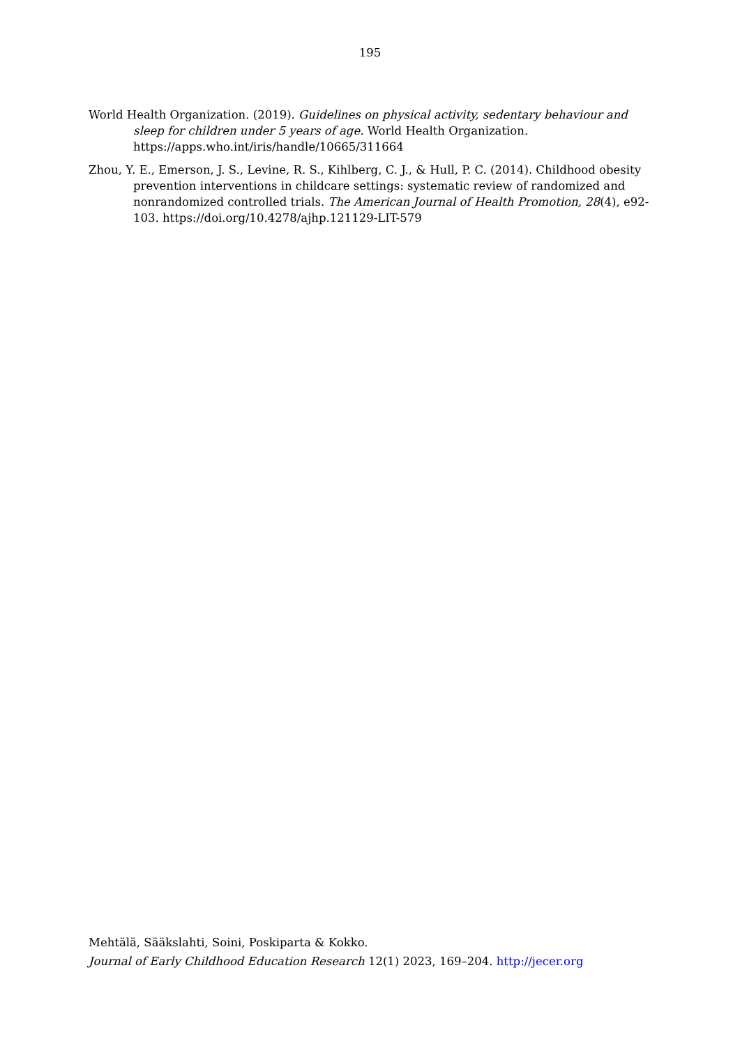195
World Health Organization. (2019). Guidelines on physical activity, sedentary behaviour and sleep for children under 5 years of age. World Health Organization. https://apps.who.int/iris/handle/10665/311664
Zhou, Y. E., Emerson, J. S., Levine, R. S., Kihlberg, C. J., & Hull, P. C. (2014). Childhood obesity prevention interventions in childcare settings: systematic review of randomized and nonrandomized controlled trials. The American Journal of Health Promotion, 28(4), e92-103. https://doi.org/10.4278/ajhp.121129-LIT-579
Mehtälä, Sääkslahti, Soini, Poskiparta & Kokko.
Journal of Early Childhood Education Research 12(1) 2023, 169–204. http://jecer.org